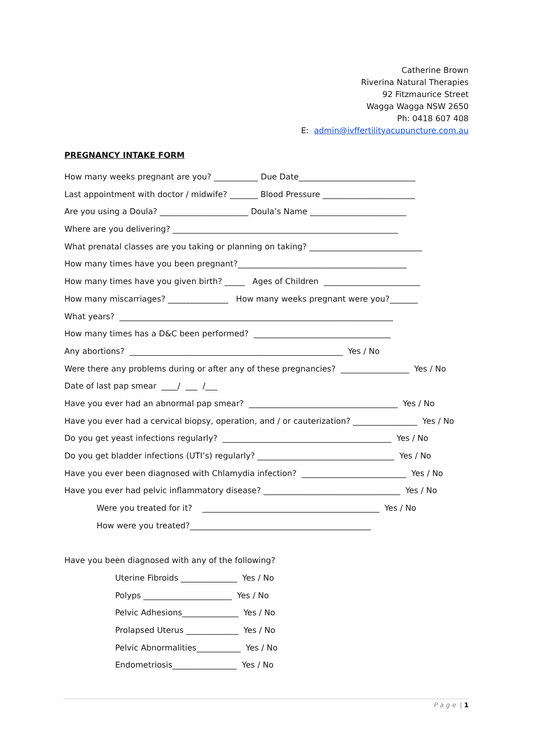Catherine Brown
Riverina Natural Therapies
92 Fitzmaurice Street
Wagga Wagga NSW 2650
Ph: 0418 607 408
E: admin@ivffertilityacupuncture.com.au
PREGNANCY INTAKE FORM
How many weeks pregnant are you? ___________ Due Date_____________________________
Last appointment with doctor / midwife? _______ Blood Pressure _______________________
Are you using a Doula? ______________________ Doula’s Name ________________________
Where are you delivering? ________________________________________________________
What prenatal classes are you taking or planning on taking? ____________________________
How many times have you been pregnant?__________________________________________
How many times have you given birth? _____ Ages of Children ________________________
How many miscarriages? _______________ How many weeks pregnant were you?_______
What years? ____________________________________________________________________
How many times has a D&C been performed? __________________________________
Any abortions? _____________________________________________________ Yes / No
Were there any problems during or after any of these pregnancies? _________________ Yes / No
Date of last pap smear ____/ ___ /___
Have you ever had an abnormal pap smear? _____________________________________ Yes / No
Have you ever had a cervical biopsy, operation, and / or cauterization? ________________ Yes / No
Do you get yeast infections regularly? __________________________________________ Yes / No
Do you get bladder infections (UTI’s) regularly? __________________________________ Yes / No
Have you ever been diagnosed with Chlamydia infection? __________________________ Yes / No
Have you ever had pelvic inflammatory disease? __________________________________ Yes / No
Were you treated for it? ____________________________________________ Yes / No
How were you treated?_____________________________________________
Have you been diagnosed with any of the following?
Uterine Fibroids ______________ Yes / No
Polyps ______________________ Yes / No
Pelvic Adhesions______________ Yes / No
Prolapsed Uterus _____________ Yes / No
Pelvic Abnormalities___________ Yes / No
Endometriosis________________ Yes / No
P a g e | 1